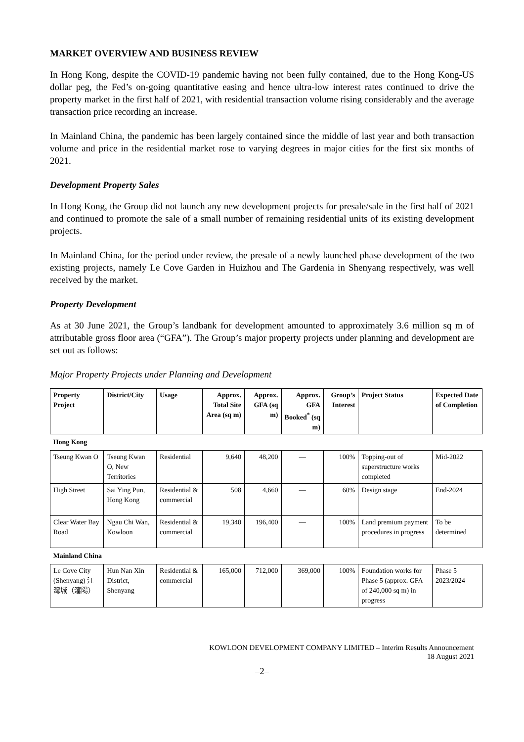MARKET OVERVIEW AND BUSINESS REVIEW
In Hong Kong, despite the COVID-19 pandemic having not been fully contained, due to the Hong Kong-US dollar peg, the Fed’s on-going quantitative easing and hence ultra-low interest rates continued to drive the property market in the first half of 2021, with residential transaction volume rising considerably and the average transaction price recording an increase.
In Mainland China, the pandemic has been largely contained since the middle of last year and both transaction volume and price in the residential market rose to varying degrees in major cities for the first six months of 2021.
Development Property Sales
In Hong Kong, the Group did not launch any new development projects for presale/sale in the first half of 2021 and continued to promote the sale of a small number of remaining residential units of its existing development projects.
In Mainland China, for the period under review, the presale of a newly launched phase development of the two existing projects, namely Le Cove Garden in Huizhou and The Gardenia in Shenyang respectively, was well received by the market.
Property Development
As at 30 June 2021, the Group’s landbank for development amounted to approximately 3.6 million sq m of attributable gross floor area (“GFA”). The Group’s major property projects under planning and development are set out as follows:
Major Property Projects under Planning and Development
| Property Project | District/City | Usage | Approx. Total Site Area (sq m) | Approx. GFA (sq m) | Approx. GFA Booked<sup>*</sup> (sq m) | Group’s Interest | Project Status | Expected Date of Completion |
| --- | --- | --- | --- | --- | --- | --- | --- | --- |
| Hong Kong | | | | | | | | |
| Tseung Kwan O | Tseung Kwan O, New Territories | Residential | 9,640 | 48,200 | — | 100% | Topping-out of superstructure works completed | Mid-2022 |
| High Street | Sai Ying Pun, Hong Kong | Residential & commercial | 508 | 4,660 | — | 60% | Design stage | End-2024 |
| Clear Water Bay Road | Ngau Chi Wan, Kowloon | Residential & commercial | 19,340 | 196,400 | — | 100% | Land premium payment procedures in progress | To be determined |
| Mainland China | | | | | | | | |
| Le Cove City (Shenyang) 江灣城（瀋陽） | Hun Nan Xin District, Shenyang | Residential & commercial | 165,000 | 712,000 | 369,000 | 100% | Foundation works for Phase 5 (approx. GFA of 240,000 sq m) in progress | Phase 5 2023/2024 |
KOWLOON DEVELOPMENT COMPANY LIMITED – Interim Results Announcement
18 August 2021
–2–